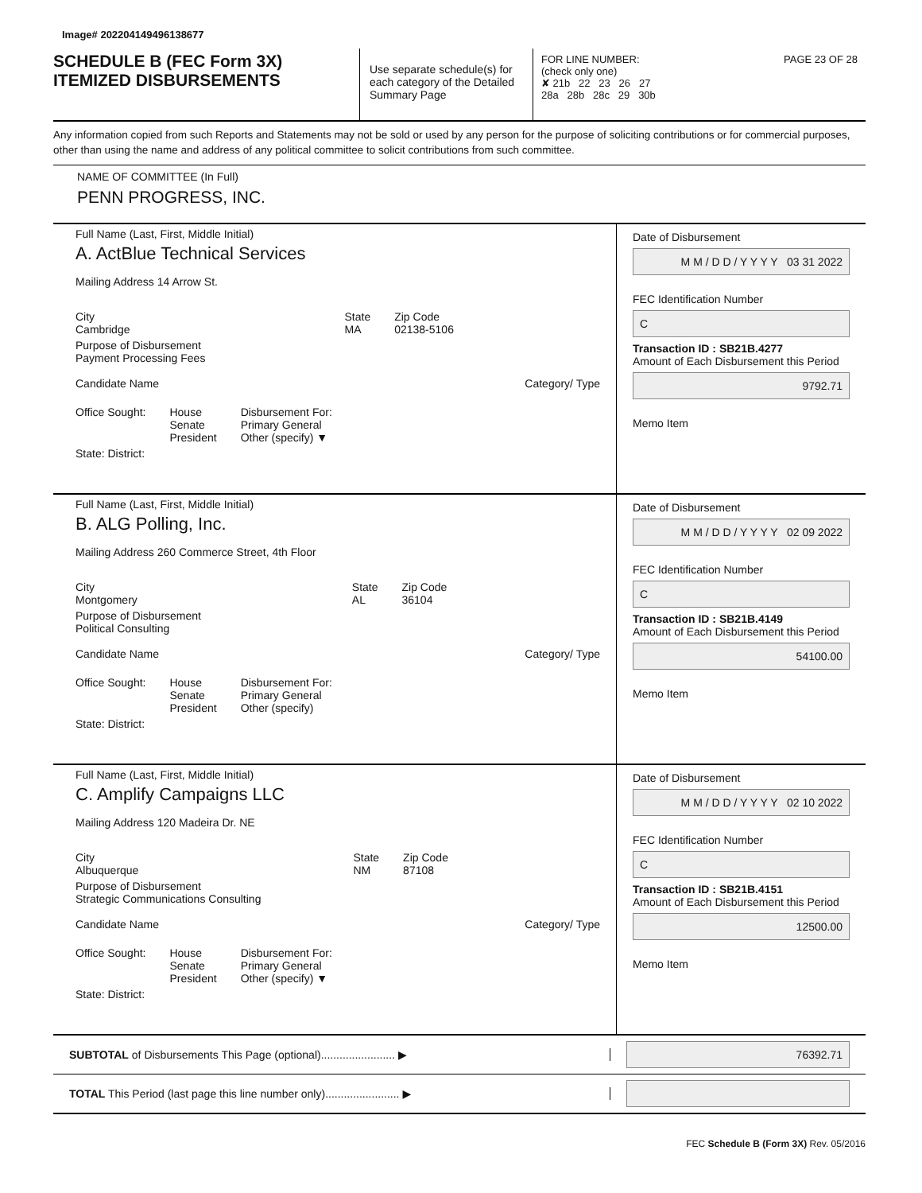Image# 202204149496138677
SCHEDULE B (FEC Form 3X)
ITEMIZED DISBURSEMENTS
Use separate schedule(s) for each category of the Detailed Summary Page
FOR LINE NUMBER: PAGE 23 OF 28
(check only one)
✘ 21b 22 23 26 27
28a 28b 28c 29 30b
Any information copied from such Reports and Statements may not be sold or used by any person for the purpose of soliciting contributions or for commercial purposes, other than using the name and address of any political committee to solicit contributions from such committee.
NAME OF COMMITTEE (In Full)
PENN PROGRESS, INC.
Full Name (Last, First, Middle Initial)
A. ActBlue Technical Services
Mailing Address 14 Arrow St.
City
Cambridge State
MA Zip Code
02138-5106
Purpose of Disbursement
Payment Processing Fees
Candidate Name Category/ Type
Office Sought: House
Senate
President Disbursement For:
Primary General
Other (specify) ▼
State: District:
Date of Disbursement
M M / D D / Y Y Y Y 03 31 2022
FEC Identification Number
C
Transaction ID : SB21B.4277
Amount of Each Disbursement this Period
9792.71
Memo Item
Full Name (Last, First, Middle Initial)
B. ALG Polling, Inc.
Mailing Address 260 Commerce Street, 4th Floor
City
Montgomery State
AL Zip Code
36104
Purpose of Disbursement
Political Consulting
Candidate Name Category/ Type
Office Sought: House
Senate
President Disbursement For:
Primary General
Other (specify)
State: District:
Date of Disbursement
M M / D D / Y Y Y Y 02 09 2022
FEC Identification Number
C
Transaction ID : SB21B.4149
Amount of Each Disbursement this Period
54100.00
Memo Item
Full Name (Last, First, Middle Initial)
C. Amplify Campaigns LLC
Mailing Address 120 Madeira Dr. NE
City
Albuquerque State
NM Zip Code
87108
Purpose of Disbursement
Strategic Communications Consulting
Candidate Name Category/ Type
Office Sought: House
Senate
President Disbursement For:
Primary General
Other (specify) ▼
State: District:
Date of Disbursement
M M / D D / Y Y Y Y 02 10 2022
FEC Identification Number
C
Transaction ID : SB21B.4151
Amount of Each Disbursement this Period
12500.00
Memo Item
SUBTOTAL of Disbursements This Page (optional)........................ ▶
76392.71
TOTAL This Period (last page this line number only)........................ ▶
FEC Schedule B (Form 3X) Rev. 05/2016